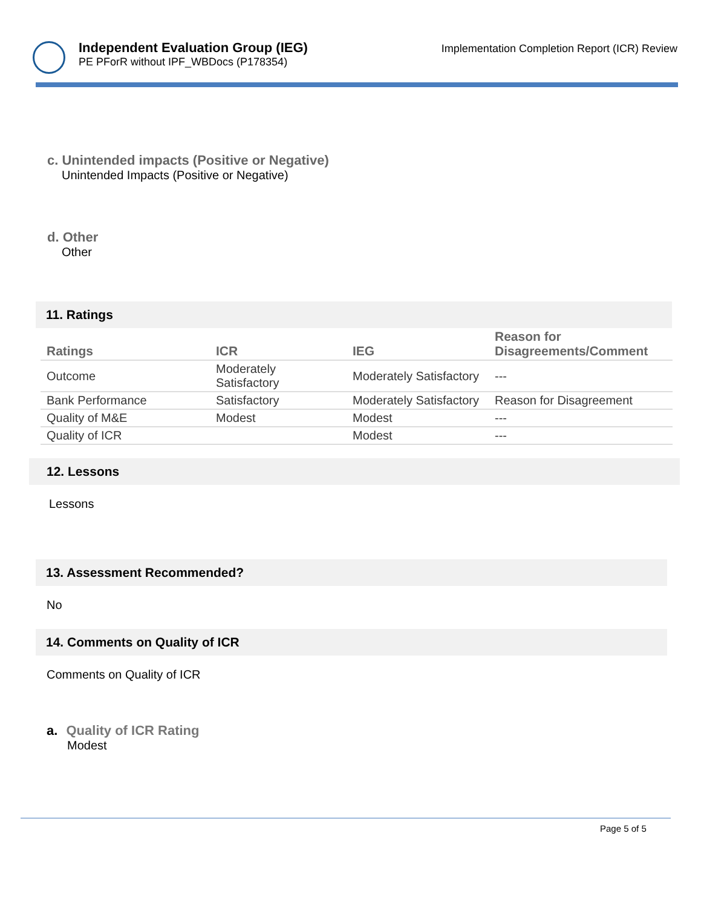Independent Evaluation Group (IEG)
PE PForR without IPF_WBDocs (P178354)
Implementation Completion Report (ICR) Review
c. Unintended impacts (Positive or Negative)
Unintended Impacts (Positive or Negative)
d. Other
Other
11. Ratings
| Ratings | ICR | IEG | Reason for Disagreements/Comment |
| --- | --- | --- | --- |
| Outcome | Moderately Satisfactory | Moderately Satisfactory | --- |
| Bank Performance | Satisfactory | Moderately Satisfactory | Reason for Disagreement |
| Quality of M&E | Modest | Modest | --- |
| Quality of ICR | | Modest | --- |
12. Lessons
Lessons
13. Assessment Recommended?
No
14. Comments on Quality of ICR
Comments on Quality of ICR
a. Quality of ICR Rating
Modest
Page 5 of 5